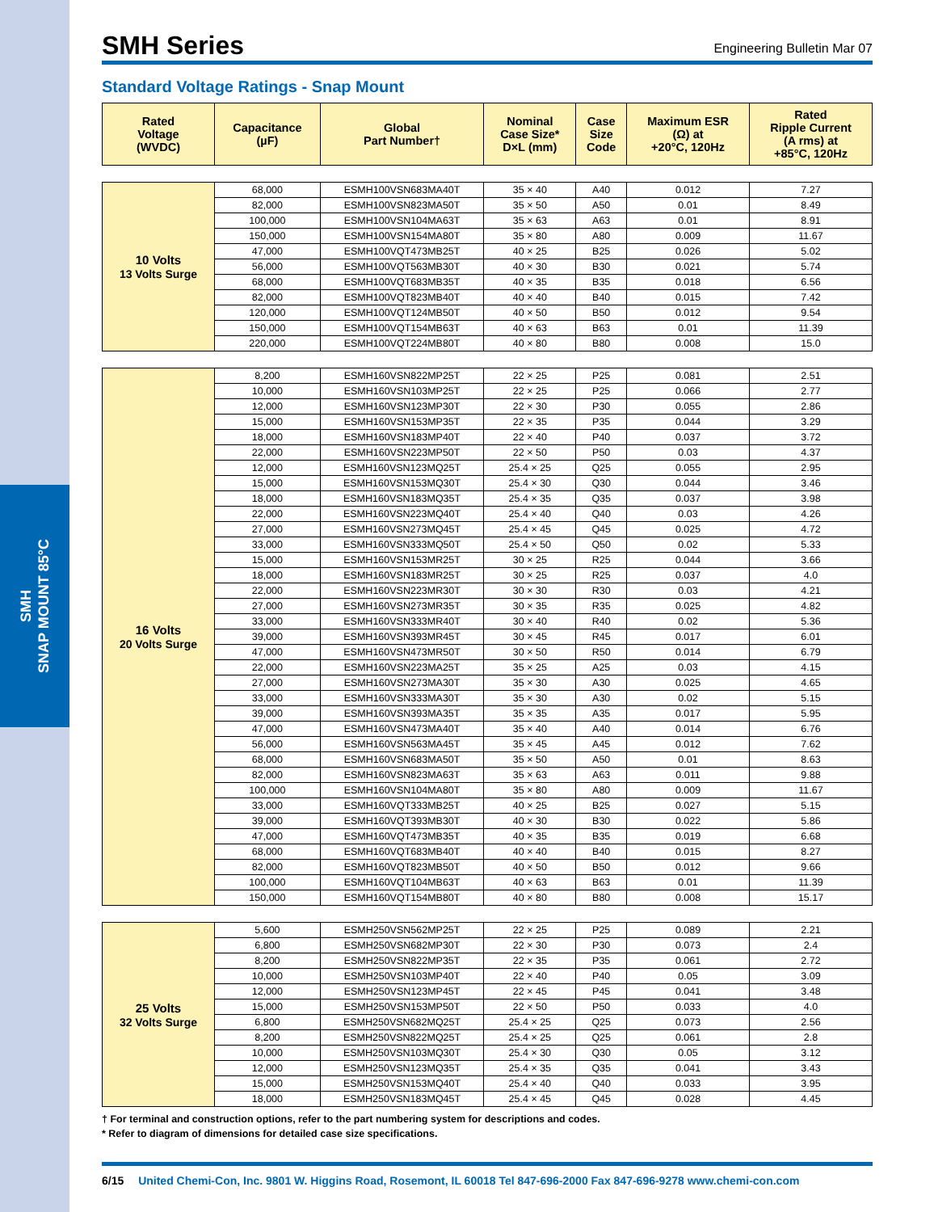SMH
SNAP MOUNT 85°C
SMH Series
Engineering Bulletin Mar 07
Standard Voltage Ratings - Snap Mount
| Rated Voltage (WVDC) | Capacitance (µF) | Global Part Number† | Nominal Case Size* D×L (mm) | Case Size Code | Maximum ESR (Ω) at +20°C, 120Hz | Rated Ripple Current (A rms) at +85°C, 120Hz |
| --- | --- | --- | --- | --- | --- | --- |
| 10 Volts 13 Volts Surge | 68,000 | ESMH100VSN683MA40T | 35 × 40 | A40 | 0.012 | 7.27 |
| | 82,000 | ESMH100VSN823MA50T | 35 × 50 | A50 | 0.01 | 8.49 |
| | 100,000 | ESMH100VSN104MA63T | 35 × 63 | A63 | 0.01 | 8.91 |
| | 150,000 | ESMH100VSN154MA80T | 35 × 80 | A80 | 0.009 | 11.67 |
| | 47,000 | ESMH100VQT473MB25T | 40 × 25 | B25 | 0.026 | 5.02 |
| | 56,000 | ESMH100VQT563MB30T | 40 × 30 | B30 | 0.021 | 5.74 |
| | 68,000 | ESMH100VQT683MB35T | 40 × 35 | B35 | 0.018 | 6.56 |
| | 82,000 | ESMH100VQT823MB40T | 40 × 40 | B40 | 0.015 | 7.42 |
| | 120,000 | ESMH100VQT124MB50T | 40 × 50 | B50 | 0.012 | 9.54 |
| | 150,000 | ESMH100VQT154MB63T | 40 × 63 | B63 | 0.01 | 11.39 |
| | 220,000 | ESMH100VQT224MB80T | 40 × 80 | B80 | 0.008 | 15.0 |
| 16 Volts 20 Volts Surge | 8,200 | ESMH160VSN822MP25T | 22 × 25 | P25 | 0.081 | 2.51 |
| | 10,000 | ESMH160VSN103MP25T | 22 × 25 | P25 | 0.066 | 2.77 |
| | 12,000 | ESMH160VSN123MP30T | 22 × 30 | P30 | 0.055 | 2.86 |
| | 15,000 | ESMH160VSN153MP35T | 22 × 35 | P35 | 0.044 | 3.29 |
| | 18,000 | ESMH160VSN183MP40T | 22 × 40 | P40 | 0.037 | 3.72 |
| | 22,000 | ESMH160VSN223MP50T | 22 × 50 | P50 | 0.03 | 4.37 |
| | 12,000 | ESMH160VSN123MQ25T | 25.4 × 25 | Q25 | 0.055 | 2.95 |
| | 15,000 | ESMH160VSN153MQ30T | 25.4 × 30 | Q30 | 0.044 | 3.46 |
| | 18,000 | ESMH160VSN183MQ35T | 25.4 × 35 | Q35 | 0.037 | 3.98 |
| | 22,000 | ESMH160VSN223MQ40T | 25.4 × 40 | Q40 | 0.03 | 4.26 |
| | 27,000 | ESMH160VSN273MQ45T | 25.4 × 45 | Q45 | 0.025 | 4.72 |
| | 33,000 | ESMH160VSN333MQ50T | 25.4 × 50 | Q50 | 0.02 | 5.33 |
| | 15,000 | ESMH160VSN153MR25T | 30 × 25 | R25 | 0.044 | 3.66 |
| | 18,000 | ESMH160VSN183MR25T | 30 × 25 | R25 | 0.037 | 4.0 |
| | 22,000 | ESMH160VSN223MR30T | 30 × 30 | R30 | 0.03 | 4.21 |
| | 27,000 | ESMH160VSN273MR35T | 30 × 35 | R35 | 0.025 | 4.82 |
| | 33,000 | ESMH160VSN333MR40T | 30 × 40 | R40 | 0.02 | 5.36 |
| | 39,000 | ESMH160VSN393MR45T | 30 × 45 | R45 | 0.017 | 6.01 |
| | 47,000 | ESMH160VSN473MR50T | 30 × 50 | R50 | 0.014 | 6.79 |
| | 22,000 | ESMH160VSN223MA25T | 35 × 25 | A25 | 0.03 | 4.15 |
| | 27,000 | ESMH160VSN273MA30T | 35 × 30 | A30 | 0.025 | 4.65 |
| | 33,000 | ESMH160VSN333MA30T | 35 × 30 | A30 | 0.02 | 5.15 |
| | 39,000 | ESMH160VSN393MA35T | 35 × 35 | A35 | 0.017 | 5.95 |
| | 47,000 | ESMH160VSN473MA40T | 35 × 40 | A40 | 0.014 | 6.76 |
| | 56,000 | ESMH160VSN563MA45T | 35 × 45 | A45 | 0.012 | 7.62 |
| | 68,000 | ESMH160VSN683MA50T | 35 × 50 | A50 | 0.01 | 8.63 |
| | 82,000 | ESMH160VSN823MA63T | 35 × 63 | A63 | 0.011 | 9.88 |
| | 100,000 | ESMH160VSN104MA80T | 35 × 80 | A80 | 0.009 | 11.67 |
| | 33,000 | ESMH160VQT333MB25T | 40 × 25 | B25 | 0.027 | 5.15 |
| | 39,000 | ESMH160VQT393MB30T | 40 × 30 | B30 | 0.022 | 5.86 |
| | 47,000 | ESMH160VQT473MB35T | 40 × 35 | B35 | 0.019 | 6.68 |
| | 68,000 | ESMH160VQT683MB40T | 40 × 40 | B40 | 0.015 | 8.27 |
| | 82,000 | ESMH160VQT823MB50T | 40 × 50 | B50 | 0.012 | 9.66 |
| | 100,000 | ESMH160VQT104MB63T | 40 × 63 | B63 | 0.01 | 11.39 |
| | 150,000 | ESMH160VQT154MB80T | 40 × 80 | B80 | 0.008 | 15.17 |
| 25 Volts 32 Volts Surge | 5,600 | ESMH250VSN562MP25T | 22 × 25 | P25 | 0.089 | 2.21 |
| | 6,800 | ESMH250VSN682MP30T | 22 × 30 | P30 | 0.073 | 2.4 |
| | 8,200 | ESMH250VSN822MP35T | 22 × 35 | P35 | 0.061 | 2.72 |
| | 10,000 | ESMH250VSN103MP40T | 22 × 40 | P40 | 0.05 | 3.09 |
| | 12,000 | ESMH250VSN123MP45T | 22 × 45 | P45 | 0.041 | 3.48 |
| | 15,000 | ESMH250VSN153MP50T | 22 × 50 | P50 | 0.033 | 4.0 |
| | 6,800 | ESMH250VSN682MQ25T | 25.4 × 25 | Q25 | 0.073 | 2.56 |
| | 8,200 | ESMH250VSN822MQ25T | 25.4 × 25 | Q25 | 0.061 | 2.8 |
| | 10,000 | ESMH250VSN103MQ30T | 25.4 × 30 | Q30 | 0.05 | 3.12 |
| | 12,000 | ESMH250VSN123MQ35T | 25.4 × 35 | Q35 | 0.041 | 3.43 |
| | 15,000 | ESMH250VSN153MQ40T | 25.4 × 40 | Q40 | 0.033 | 3.95 |
| | 18,000 | ESMH250VSN183MQ45T | 25.4 × 45 | Q45 | 0.028 | 4.45 |
† For terminal and construction options, refer to the part numbering system for descriptions and codes.
* Refer to diagram of dimensions for detailed case size specifications.
6/15 United Chemi-Con, Inc. 9801 W. Higgins Road, Rosemont, IL 60018 Tel 847-696-2000 Fax 847-696-9278 www.chemi-con.com